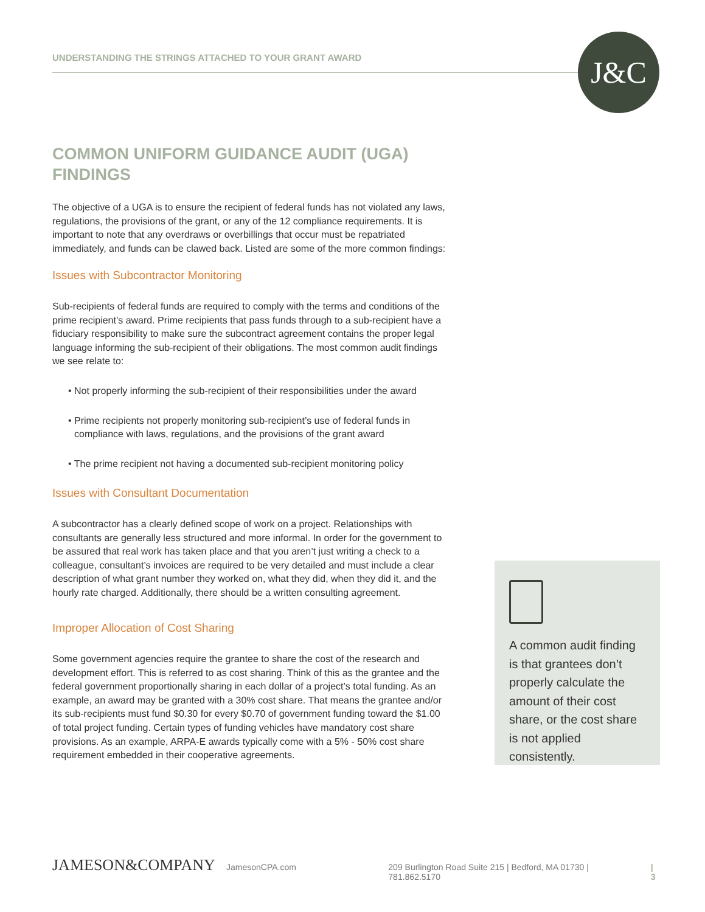UNDERSTANDING THE STRINGS ATTACHED TO YOUR GRANT AWARD
J&C
COMMON UNIFORM GUIDANCE AUDIT (UGA) FINDINGS
The objective of a UGA is to ensure the recipient of federal funds has not violated any laws, regulations, the provisions of the grant, or any of the 12 compliance requirements. It is important to note that any overdraws or overbillings that occur must be repatriated immediately, and funds can be clawed back. Listed are some of the more common findings:
Issues with Subcontractor Monitoring
Sub-recipients of federal funds are required to comply with the terms and conditions of the prime recipient’s award. Prime recipients that pass funds through to a sub-recipient have a fiduciary responsibility to make sure the subcontract agreement contains the proper legal language informing the sub-recipient of their obligations. The most common audit findings we see relate to:
• Not properly informing the sub-recipient of their responsibilities under the award
• Prime recipients not properly monitoring sub-recipient’s use of federal funds in compliance with laws, regulations, and the provisions of the grant award
• The prime recipient not having a documented sub-recipient monitoring policy
Issues with Consultant Documentation
A subcontractor has a clearly defined scope of work on a project. Relationships with consultants are generally less structured and more informal. In order for the government to be assured that real work has taken place and that you aren’t just writing a check to a colleague, consultant’s invoices are required to be very detailed and must include a clear description of what grant number they worked on, what they did, when they did it, and the hourly rate charged. Additionally, there should be a written consulting agreement.
Improper Allocation of Cost Sharing
Some government agencies require the grantee to share the cost of the research and development effort. This is referred to as cost sharing. Think of this as the grantee and the federal government proportionally sharing in each dollar of a project’s total funding. As an example, an award may be granted with a 30% cost share. That means the grantee and/or its sub-recipients must fund $0.30 for every $0.70 of government funding toward the $1.00 of total project funding. Certain types of funding vehicles have mandatory cost share provisions. As an example, ARPA-E awards typically come with a 5% - 50% cost share requirement embedded in their cooperative agreements.
A common audit finding is that grantees don’t properly calculate the amount of their cost share, or the cost share is not applied consistently.
JAMESON&COMPANY JamesonCPA.com 209 Burlington Road Suite 215 | Bedford, MA 01730 | 781.862.5170 | 3